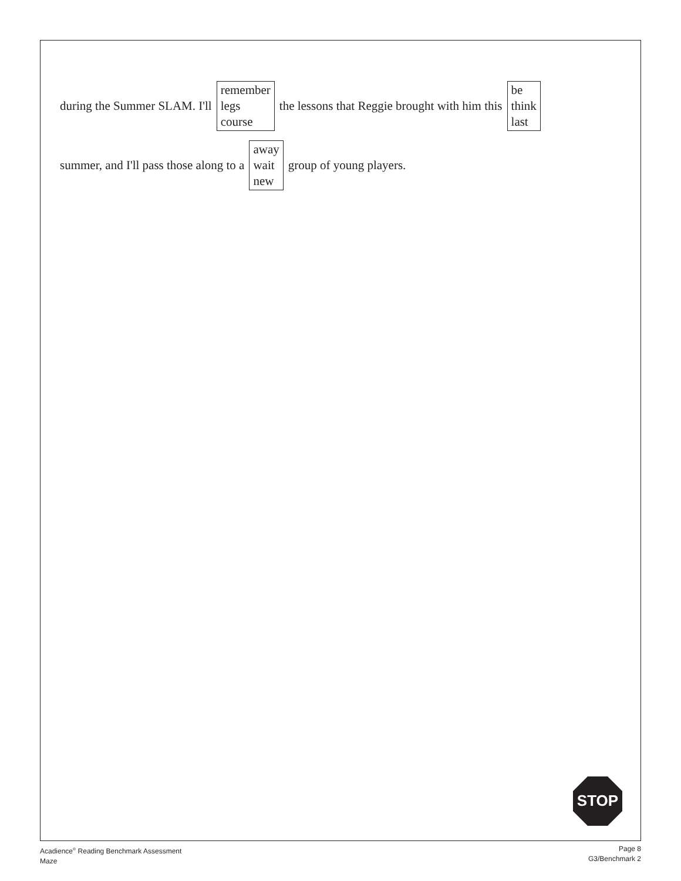during the Summer SLAM. I'll
remember
legs
course
the lessons that Reggie brought with him this
be
think
last
summer, and I'll pass those along to a
away
wait
new
group of young players.
STOP
Acadience<sup>®</sup> Reading Benchmark Assessment
Maze
Page 8
G3/Benchmark 2